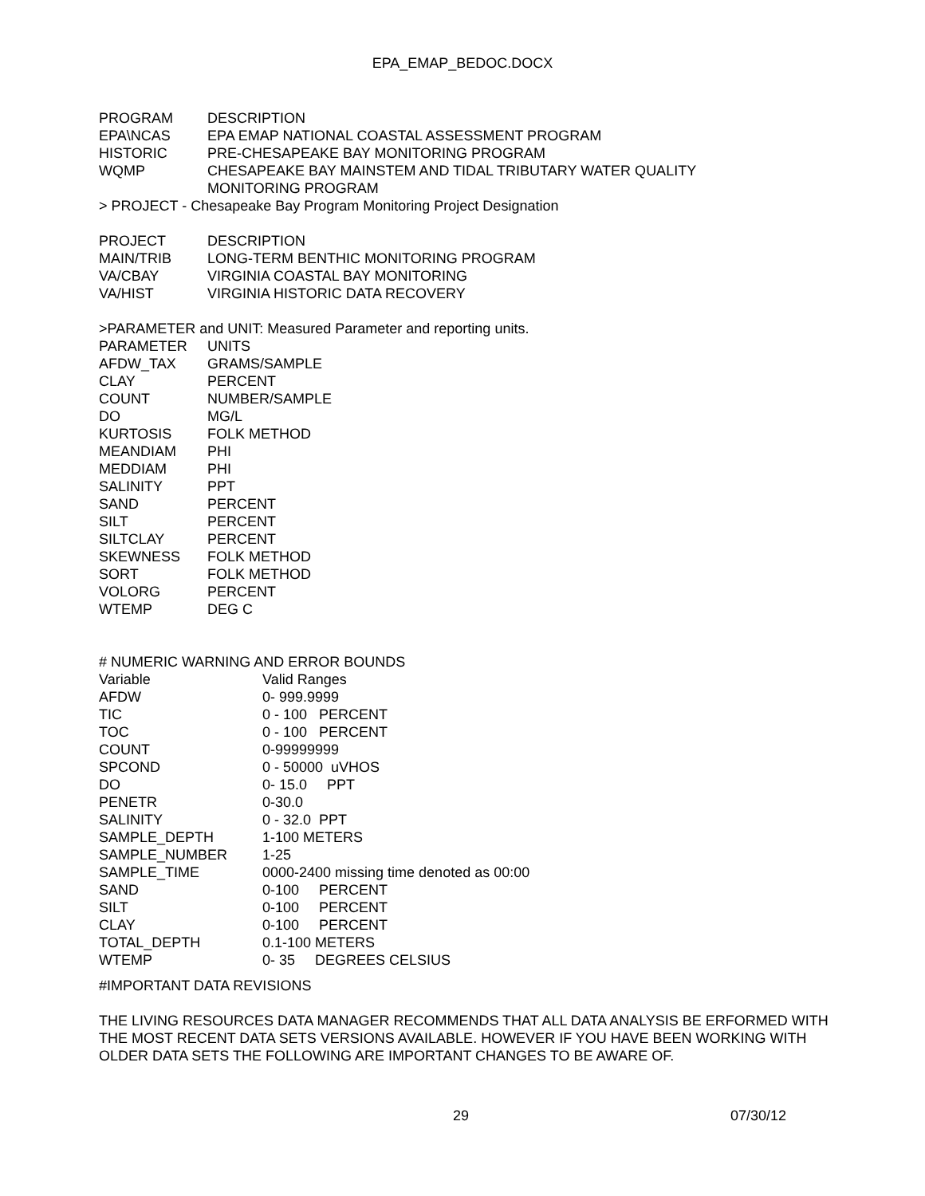EPA_EMAP_BEDOC.DOCX
| PROGRAM | DESCRIPTION |
| --- | --- |
| EPA\NCAS | EPA EMAP NATIONAL COASTAL ASSESSMENT PROGRAM |
| HISTORIC | PRE-CHESAPEAKE BAY MONITORING PROGRAM |
| WQMP | CHESAPEAKE BAY MAINSTEM AND TIDAL TRIBUTARY WATER QUALITY MONITORING PROGRAM |
> PROJECT - Chesapeake Bay Program Monitoring Project Designation
| PROJECT | DESCRIPTION |
| --- | --- |
| MAIN/TRIB | LONG-TERM BENTHIC MONITORING PROGRAM |
| VA/CBAY | VIRGINIA COASTAL BAY MONITORING |
| VA/HIST | VIRGINIA HISTORIC DATA RECOVERY |
>PARAMETER and UNIT: Measured Parameter and reporting units.
| PARAMETER | UNITS |
| --- | --- |
| AFDW_TAX | GRAMS/SAMPLE |
| CLAY | PERCENT |
| COUNT | NUMBER/SAMPLE |
| DO | MG/L |
| KURTOSIS | FOLK METHOD |
| MEANDIAM | PHI |
| MEDDIAM | PHI |
| SALINITY | PPT |
| SAND | PERCENT |
| SILT | PERCENT |
| SILTCLAY | PERCENT |
| SKEWNESS | FOLK METHOD |
| SORT | FOLK METHOD |
| VOLORG | PERCENT |
| WTEMP | DEG C |
# NUMERIC WARNING AND ERROR BOUNDS
| Variable | Valid Ranges |
| --- | --- |
| AFDW | 0- 999.9999 |
| TIC | 0 - 100 PERCENT |
| TOC | 0 - 100 PERCENT |
| COUNT | 0-99999999 |
| SPCOND | 0 - 50000 uVHOS |
| DO | 0- 15.0 PPT |
| PENETR | 0-30.0 |
| SALINITY | 0 - 32.0 PPT |
| SAMPLE_DEPTH | 1-100 METERS |
| SAMPLE_NUMBER | 1-25 |
| SAMPLE_TIME | 0000-2400 missing time denoted as 00:00 |
| SAND | 0-100 PERCENT |
| SILT | 0-100 PERCENT |
| CLAY | 0-100 PERCENT |
| TOTAL_DEPTH | 0.1-100 METERS |
| WTEMP | 0- 35 DEGREES CELSIUS |
#IMPORTANT DATA REVISIONS
THE LIVING RESOURCES DATA MANAGER RECOMMENDS THAT ALL DATA ANALYSIS BE ERFORMED WITH THE MOST RECENT DATA SETS VERSIONS AVAILABLE. HOWEVER IF YOU HAVE BEEN WORKING WITH OLDER DATA SETS THE FOLLOWING ARE IMPORTANT CHANGES TO BE AWARE OF.
29 07/30/12